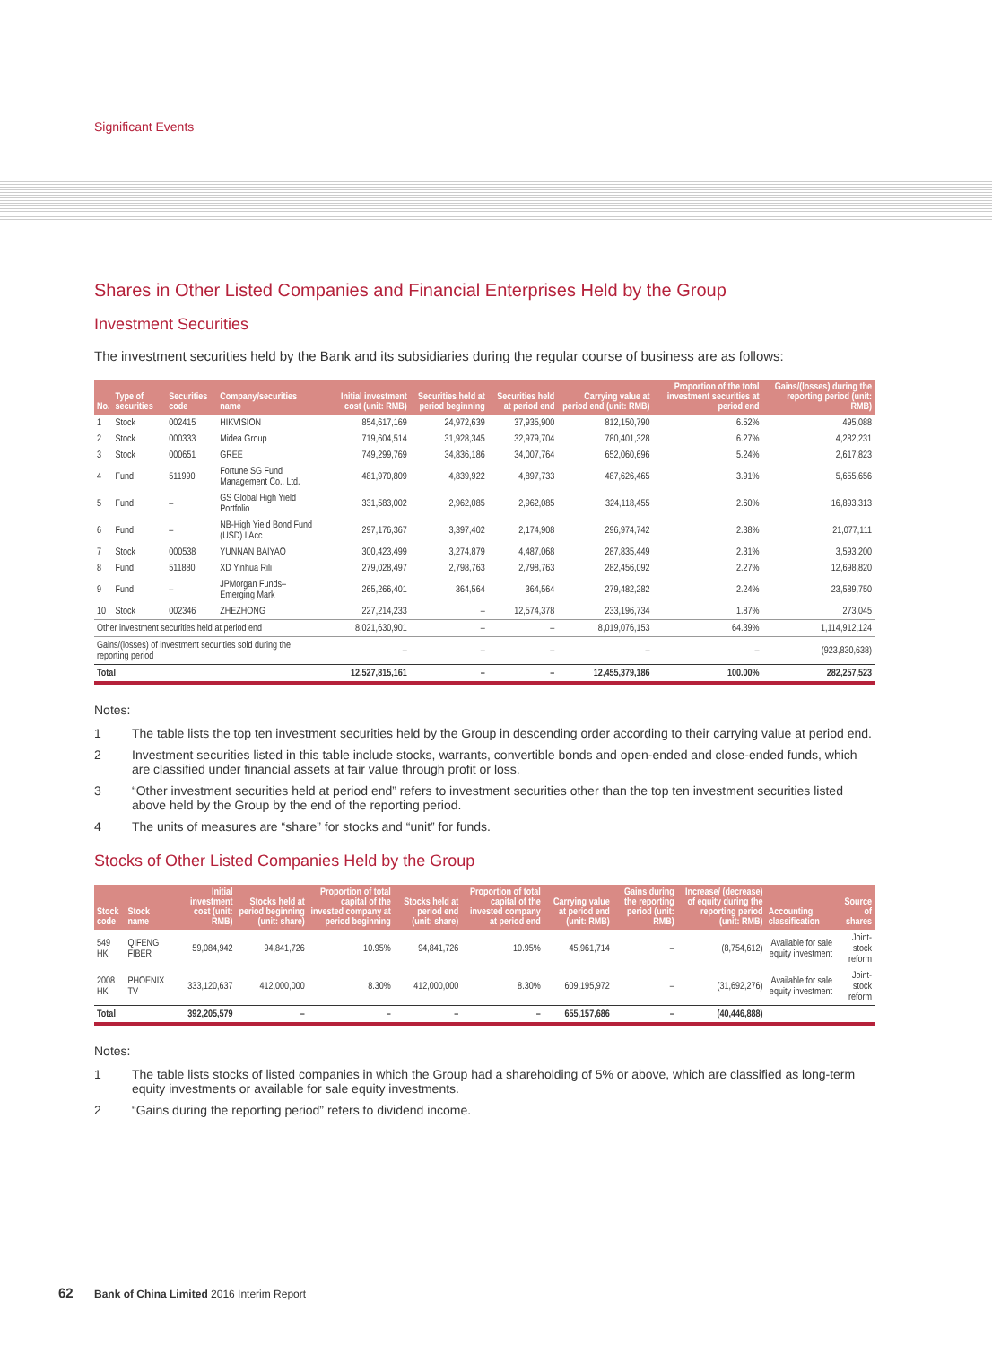Significant Events
Shares in Other Listed Companies and Financial Enterprises Held by the Group
Investment Securities
The investment securities held by the Bank and its subsidiaries during the regular course of business are as follows:
| No. | Type of securities | Securities code | Company/securities name | Initial investment cost (unit: RMB) | Securities held at period beginning | Securities held at period end | Carrying value at period end (unit: RMB) | Proportion of the total investment securities at period end | Gains/(losses) during the reporting period (unit: RMB) |
| --- | --- | --- | --- | --- | --- | --- | --- | --- | --- |
| 1 | Stock | 002415 | HIKVISION | 854,617,169 | 24,972,639 | 37,935,900 | 812,150,790 | 6.52% | 495,088 |
| 2 | Stock | 000333 | Midea Group | 719,604,514 | 31,928,345 | 32,979,704 | 780,401,328 | 6.27% | 4,282,231 |
| 3 | Stock | 000651 | GREE | 749,299,769 | 34,836,186 | 34,007,764 | 652,060,696 | 5.24% | 2,617,823 |
| 4 | Fund | 511990 | Fortune SG Fund Management Co., Ltd. | 481,970,809 | 4,839,922 | 4,897,733 | 487,626,465 | 3.91% | 5,655,656 |
| 5 | Fund | – | GS Global High Yield Portfolio | 331,583,002 | 2,962,085 | 2,962,085 | 324,118,455 | 2.60% | 16,893,313 |
| 6 | Fund | – | NB-High Yield Bond Fund (USD) I Acc | 297,176,367 | 3,397,402 | 2,174,908 | 296,974,742 | 2.38% | 21,077,111 |
| 7 | Stock | 000538 | YUNNAN BAIYAO | 300,423,499 | 3,274,879 | 4,487,068 | 287,835,449 | 2.31% | 3,593,200 |
| 8 | Fund | 511880 | XD Yinhua Rili | 279,028,497 | 2,798,763 | 2,798,763 | 282,456,092 | 2.27% | 12,698,820 |
| 9 | Fund | – | JPMorgan Funds–Emerging Mark | 265,266,401 | 364,564 | 364,564 | 279,482,282 | 2.24% | 23,589,750 |
| 10 | Stock | 002346 | ZHEZHONG | 227,214,233 | – | 12,574,378 | 233,196,734 | 1.87% | 273,045 |
| Other investment securities held at period end | | | | 8,021,630,901 | – | – | 8,019,076,153 | 64.39% | 1,114,912,124 |
| Gains/(losses) of investment securities sold during the reporting period | | | | – | – | – | – | – | (923,830,638) |
| Total | | | | 12,527,815,161 | – | – | 12,455,379,186 | 100.00% | 282,257,523 |
Notes:
1 The table lists the top ten investment securities held by the Group in descending order according to their carrying value at period end.
2 Investment securities listed in this table include stocks, warrants, convertible bonds and open-ended and close-ended funds, which are classified under financial assets at fair value through profit or loss.
3 “Other investment securities held at period end” refers to investment securities other than the top ten investment securities listed above held by the Group by the end of the reporting period.
4 The units of measures are “share” for stocks and “unit” for funds.
Stocks of Other Listed Companies Held by the Group
| Stock code | Stock name | Initial investment cost (unit: RMB) | Stocks held at period beginning (unit: share) | Proportion of total capital of the invested company at period beginning | Stocks held at period end (unit: share) | Proportion of total capital of the invested company at period end | Carrying value at period end (unit: RMB) | Gains during the reporting period (unit: RMB) | Increase/ (decrease) of equity during the reporting period (unit: RMB) | Accounting classification | Source of shares |
| --- | --- | --- | --- | --- | --- | --- | --- | --- | --- | --- | --- |
| 549 HK | QIFENG FIBER | 59,084,942 | 94,841,726 | 10.95% | 94,841,726 | 10.95% | 45,961,714 | – | (8,754,612) | Available for sale equity investment | Joint-stock reform |
| 2008 HK | PHOENIX TV | 333,120,637 | 412,000,000 | 8.30% | 412,000,000 | 8.30% | 609,195,972 | – | (31,692,276) | Available for sale equity investment | Joint-stock reform |
| Total | | 392,205,579 | – | – | – | – | 655,157,686 | – | (40,446,888) | | |
Notes:
1 The table lists stocks of listed companies in which the Group had a shareholding of 5% or above, which are classified as long-term equity investments or available for sale equity investments.
2 “Gains during the reporting period” refers to dividend income.
62 Bank of China Limited 2016 Interim Report